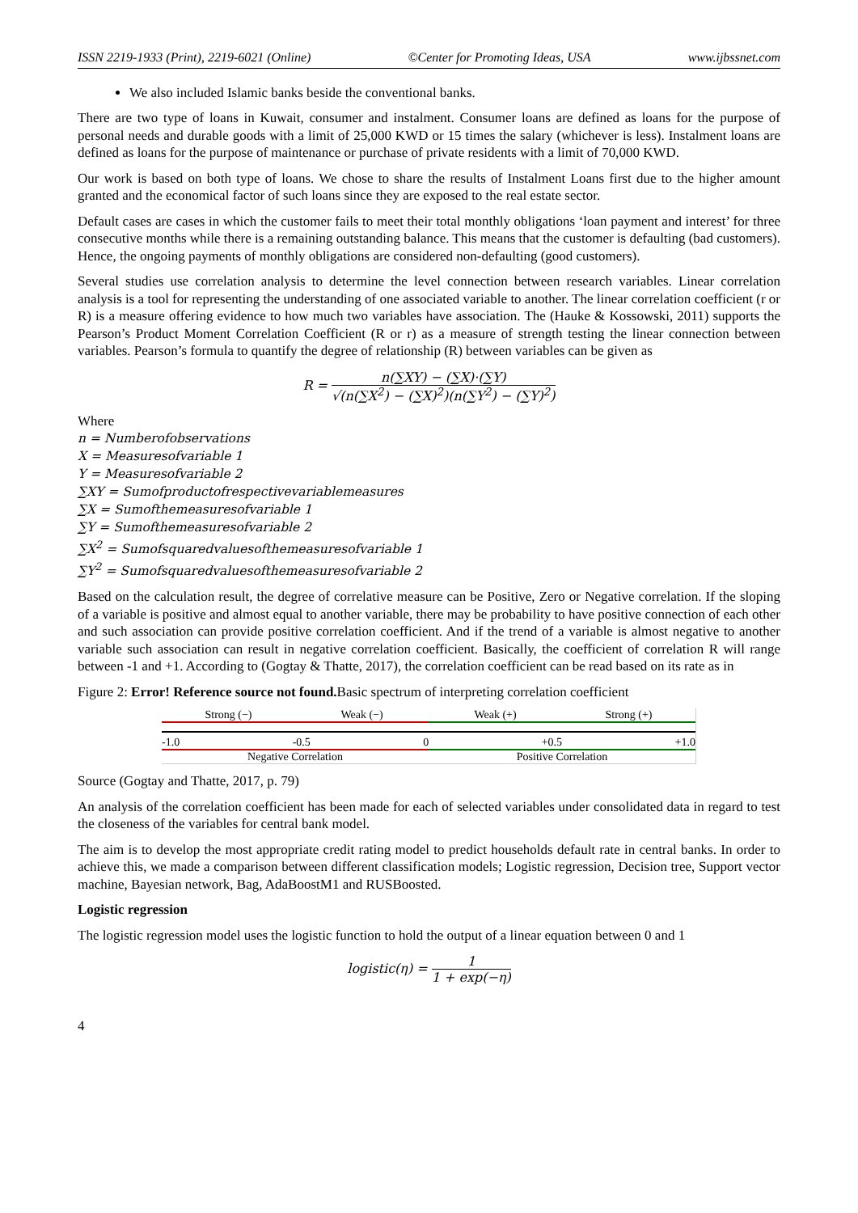ISSN 2219-1933 (Print), 2219-6021 (Online) ©Center for Promoting Ideas, USA www.ijbssnet.com
We also included Islamic banks beside the conventional banks.
There are two type of loans in Kuwait, consumer and instalment. Consumer loans are defined as loans for the purpose of personal needs and durable goods with a limit of 25,000 KWD or 15 times the salary (whichever is less). Instalment loans are defined as loans for the purpose of maintenance or purchase of private residents with a limit of 70,000 KWD.
Our work is based on both type of loans. We chose to share the results of Instalment Loans first due to the higher amount granted and the economical factor of such loans since they are exposed to the real estate sector.
Default cases are cases in which the customer fails to meet their total monthly obligations ‘loan payment and interest’ for three consecutive months while there is a remaining outstanding balance. This means that the customer is defaulting (bad customers). Hence, the ongoing payments of monthly obligations are considered non-defaulting (good customers).
Several studies use correlation analysis to determine the level connection between research variables. Linear correlation analysis is a tool for representing the understanding of one associated variable to another. The linear correlation coefficient (r or R) is a measure offering evidence to how much two variables have association. The (Hauke & Kossowski, 2011) supports the Pearson’s Product Moment Correlation Coefficient (R or r) as a measure of strength testing the linear connection between variables. Pearson’s formula to quantify the degree of relationship (R) between variables can be given as
R = n(∑XY) − (∑X)·(∑Y) √(n(∑X<sup>2</sup>) − (∑X)<sup>2</sup>)(n(∑Y<sup>2</sup>) − (∑Y)<sup>2</sup>)
Where
n = Numberofobservations
X = Measuresofvariable 1
Y = Measuresofvariable 2
∑XY = Sumofproductofrespectivevariablemeasures
∑X = Sumofthemeasuresofvariable 1
∑Y = Sumofthemeasuresofvariable 2
∑X<sup>2</sup> = Sumofsquaredvaluesofthemeasuresofvariable 1
∑Y<sup>2</sup> = Sumofsquaredvaluesofthemeasuresofvariable 2
Based on the calculation result, the degree of correlative measure can be Positive, Zero or Negative correlation. If the sloping of a variable is positive and almost equal to another variable, there may be probability to have positive connection of each other and such association can provide positive correlation coefficient. And if the trend of a variable is almost negative to another variable such association can result in negative correlation coefficient. Basically, the coefficient of correlation R will range between -1 and +1. According to (Gogtay & Thatte, 2017), the correlation coefficient can be read based on its rate as in
Figure 2: Error! Reference source not found. Basic spectrum of interpreting correlation coefficient
Strong (−) Weak (−) Weak (+) Strong (+)
-1.0 -0.5 0 +0.5 +1.0
Negative Correlation Positive Correlation
Source (Gogtay and Thatte, 2017, p. 79)
An analysis of the correlation coefficient has been made for each of selected variables under consolidated data in regard to test the closeness of the variables for central bank model.
The aim is to develop the most appropriate credit rating model to predict households default rate in central banks. In order to achieve this, we made a comparison between different classification models; Logistic regression, Decision tree, Support vector machine, Bayesian network, Bag, AdaBoostM1 and RUSBoosted.
Logistic regression
The logistic regression model uses the logistic function to hold the output of a linear equation between 0 and 1
logistic(η) = 1 1 + exp(−η)
4